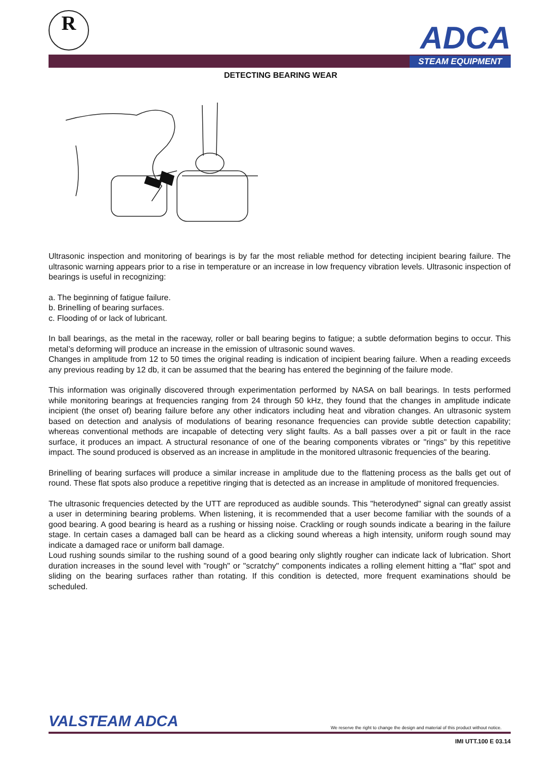R ADCA
STEAM EQUIPMENT
DETECTING BEARING WEAR
Ultrasonic inspection and monitoring of bearings is by far the most reliable method for detecting incipient bearing failure. The ultrasonic warning appears prior to a rise in temperature or an increase in low frequency vibration levels. Ultrasonic inspection of bearings is useful in recognizing:
a. The beginning of fatigue failure.
b. Brinelling of bearing surfaces.
c. Flooding of or lack of lubricant.
In ball bearings, as the metal in the raceway, roller or ball bearing begins to fatigue; a subtle deformation begins to occur. This metal’s deforming will produce an increase in the emission of ultrasonic sound waves.
Changes in amplitude from 12 to 50 times the original reading is indication of incipient bearing failure. When a reading exceeds any previous reading by 12 db, it can be assumed that the bearing has entered the beginning of the failure mode.
This information was originally discovered through experimentation performed by NASA on ball bearings. In tests performed while monitoring bearings at frequencies ranging from 24 through 50 kHz, they found that the changes in amplitude indicate incipient (the onset of) bearing failure before any other indicators including heat and vibration changes. An ultrasonic system based on detection and analysis of modulations of bearing resonance frequencies can provide subtle detection capability; whereas conventional methods are incapable of detecting very slight faults. As a ball passes over a pit or fault in the race surface, it produces an impact. A structural resonance of one of the bearing components vibrates or "rings" by this repetitive impact. The sound produced is observed as an increase in amplitude in the monitored ultrasonic frequencies of the bearing.
Brinelling of bearing surfaces will produce a similar increase in amplitude due to the flattening process as the balls get out of round. These flat spots also produce a repetitive ringing that is detected as an increase in amplitude of monitored frequencies.
The ultrasonic frequencies detected by the UTT are reproduced as audible sounds. This "heterodyned" signal can greatly assist a user in determining bearing problems. When listening, it is recommended that a user become familiar with the sounds of a good bearing. A good bearing is heard as a rushing or hissing noise. Crackling or rough sounds indicate a bearing in the failure stage. In certain cases a damaged ball can be heard as a clicking sound whereas a high intensity, uniform rough sound may indicate a damaged race or uniform ball damage.
Loud rushing sounds similar to the rushing sound of a good bearing only slightly rougher can indicate lack of lubrication. Short duration increases in the sound level with "rough" or "scratchy" components indicates a rolling element hitting a "flat" spot and sliding on the bearing surfaces rather than rotating. If this condition is detected, more frequent examinations should be scheduled.
VALSTEAM ADCA We reserve the right to change the design and material of this product without notice.
IMI UTT.100 E 03.14